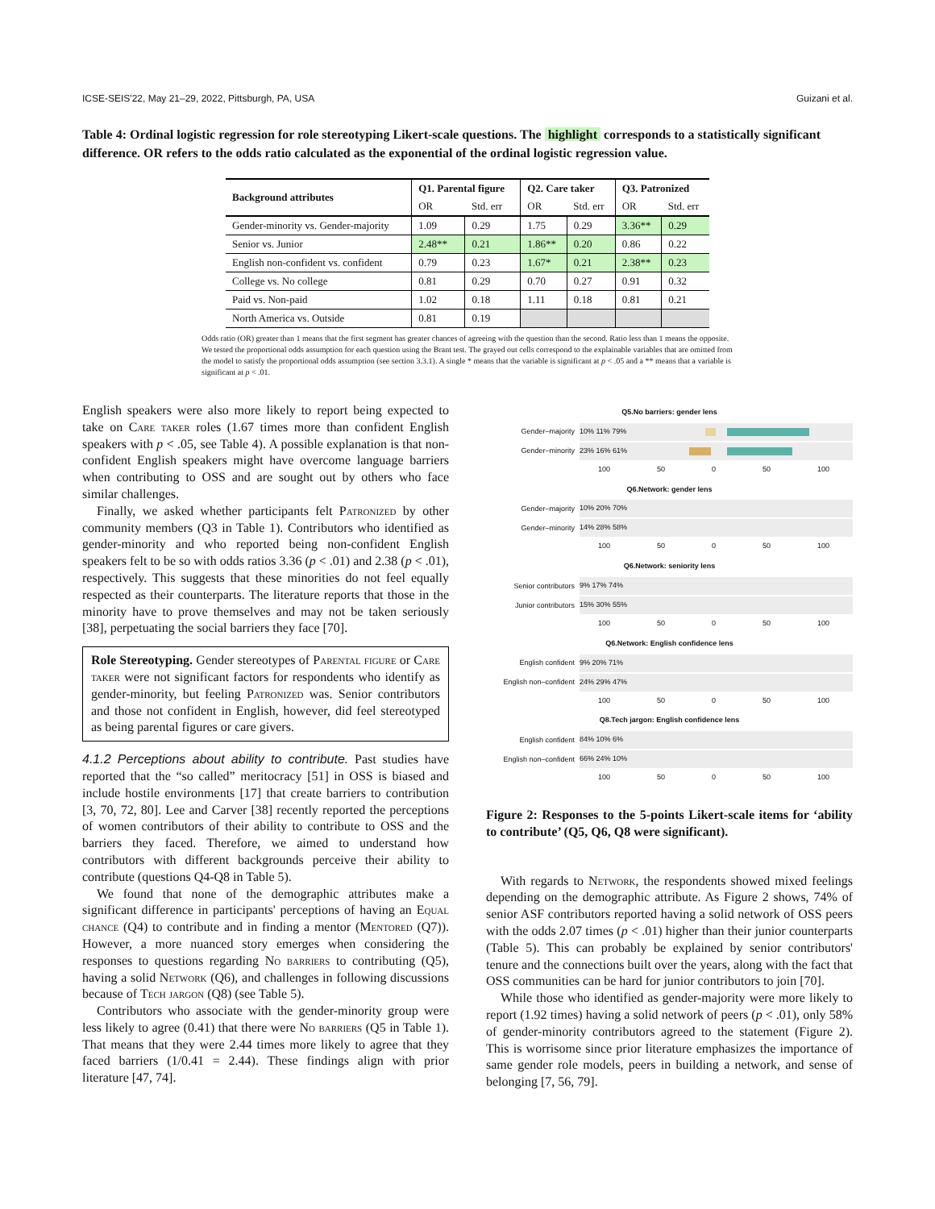ICSE-SEIS'22, May 21–29, 2022, Pittsburgh, PA, USA Guizani et al.
Table 4: Ordinal logistic regression for role stereotyping Likert-scale questions. The highlight corresponds to a statistically significant difference. OR refers to the odds ratio calculated as the exponential of the ordinal logistic regression value.
| Background attributes | Q1. Parental figure | | Q2. Care taker | | Q3. Patronized | |
| --- | --- | --- | --- | --- | --- | --- |
| | OR | Std. err | OR | Std. err | OR | Std. err |
| Gender-minority vs. Gender-majority | 1.09 | 0.29 | 1.75 | 0.29 | 3.36** | 0.29 |
| Senior vs. Junior | 2.48** | 0.21 | 1.86** | 0.20 | 0.86 | 0.22 |
| English non-confident vs. confident | 0.79 | 0.23 | 1.67* | 0.21 | 2.38** | 0.23 |
| College vs. No college | 0.81 | 0.29 | 0.70 | 0.27 | 0.91 | 0.32 |
| Paid vs. Non-paid | 1.02 | 0.18 | 1.11 | 0.18 | 0.81 | 0.21 |
| North America vs. Outside | 0.81 | 0.19 | | | | |
Odds ratio (OR) greater than 1 means that the first segment has greater chances of agreeing with the question than the second. Ratio less than 1 means the opposite. We tested the proportional odds assumption for each question using the Brant test. The grayed out cells correspond to the explainable variables that are omitted from the model to satisfy the proportional odds assumption (see section 3.3.1). A single * means that the variable is significant at p < .05 and a ** means that a variable is significant at p < .01.
English speakers were also more likely to report being expected to take on Care taker roles (1.67 times more than confident English speakers with p < .05, see Table 4). A possible explanation is that non-confident English speakers might have overcome language barriers when contributing to OSS and are sought out by others who face similar challenges.
Finally, we asked whether participants felt Patronized by other community members (Q3 in Table 1). Contributors who identified as gender-minority and who reported being non-confident English speakers felt to be so with odds ratios 3.36 (p < .01) and 2.38 (p < .01), respectively. This suggests that these minorities do not feel equally respected as their counterparts. The literature reports that those in the minority have to prove themselves and may not be taken seriously [38], perpetuating the social barriers they face [70].
Role Stereotyping. Gender stereotypes of Parental figure or Care taker were not significant factors for respondents who identify as gender-minority, but feeling Patronized was. Senior contributors and those not confident in English, however, did feel stereotyped as being parental figures or care givers.
4.1.2 Perceptions about ability to contribute. Past studies have reported that the “so called” meritocracy [51] in OSS is biased and include hostile environments [17] that create barriers to contribution [3, 70, 72, 80]. Lee and Carver [38] recently reported the perceptions of women contributors of their ability to contribute to OSS and the barriers they faced. Therefore, we aimed to understand how contributors with different backgrounds perceive their ability to contribute (questions Q4-Q8 in Table 5).
We found that none of the demographic attributes make a significant difference in participants' perceptions of having an Equal chance (Q4) to contribute and in finding a mentor (Mentored (Q7)). However, a more nuanced story emerges when considering the responses to questions regarding No barriers to contributing (Q5), having a solid Network (Q6), and challenges in following discussions because of Tech jargon (Q8) (see Table 5).
Contributors who associate with the gender-minority group were less likely to agree (0.41) that there were No barriers (Q5 in Table 1). That means that they were 2.44 times more likely to agree that they faced barriers (1/0.41 = 2.44). These findings align with prior literature [47, 74].
Q5.No barriers: gender lens
Gender–majority
10% 11% 79%
Gender–minority
23% 16% 61%
100 50 0 50 100
Q6.Network: gender lens
Gender–majority
10% 20% 70%
Gender–minority
14% 28% 58%
100 50 0 50 100
Q6.Network: seniority lens
Senior contributors
9% 17% 74%
Junior contributors
15% 30% 55%
100 50 0 50 100
Q6.Network: English confidence lens
English confident
9% 20% 71%
English non–confident
24% 29% 47%
100 50 0 50 100
Q8.Tech jargon: English confidence lens
English confident
84% 10% 6%
English non–confident
66% 24% 10%
100 50 0 50 100
Figure 2: Responses to the 5-points Likert-scale items for ‘ability to contribute’ (Q5, Q6, Q8 were significant).
With regards to Network, the respondents showed mixed feelings depending on the demographic attribute. As Figure 2 shows, 74% of senior ASF contributors reported having a solid network of OSS peers with the odds 2.07 times (p < .01) higher than their junior counterparts (Table 5). This can probably be explained by senior contributors' tenure and the connections built over the years, along with the fact that OSS communities can be hard for junior contributors to join [70].
While those who identified as gender-majority were more likely to report (1.92 times) having a solid network of peers (p < .01), only 58% of gender-minority contributors agreed to the statement (Figure 2). This is worrisome since prior literature emphasizes the importance of same gender role models, peers in building a network, and sense of belonging [7, 56, 79].